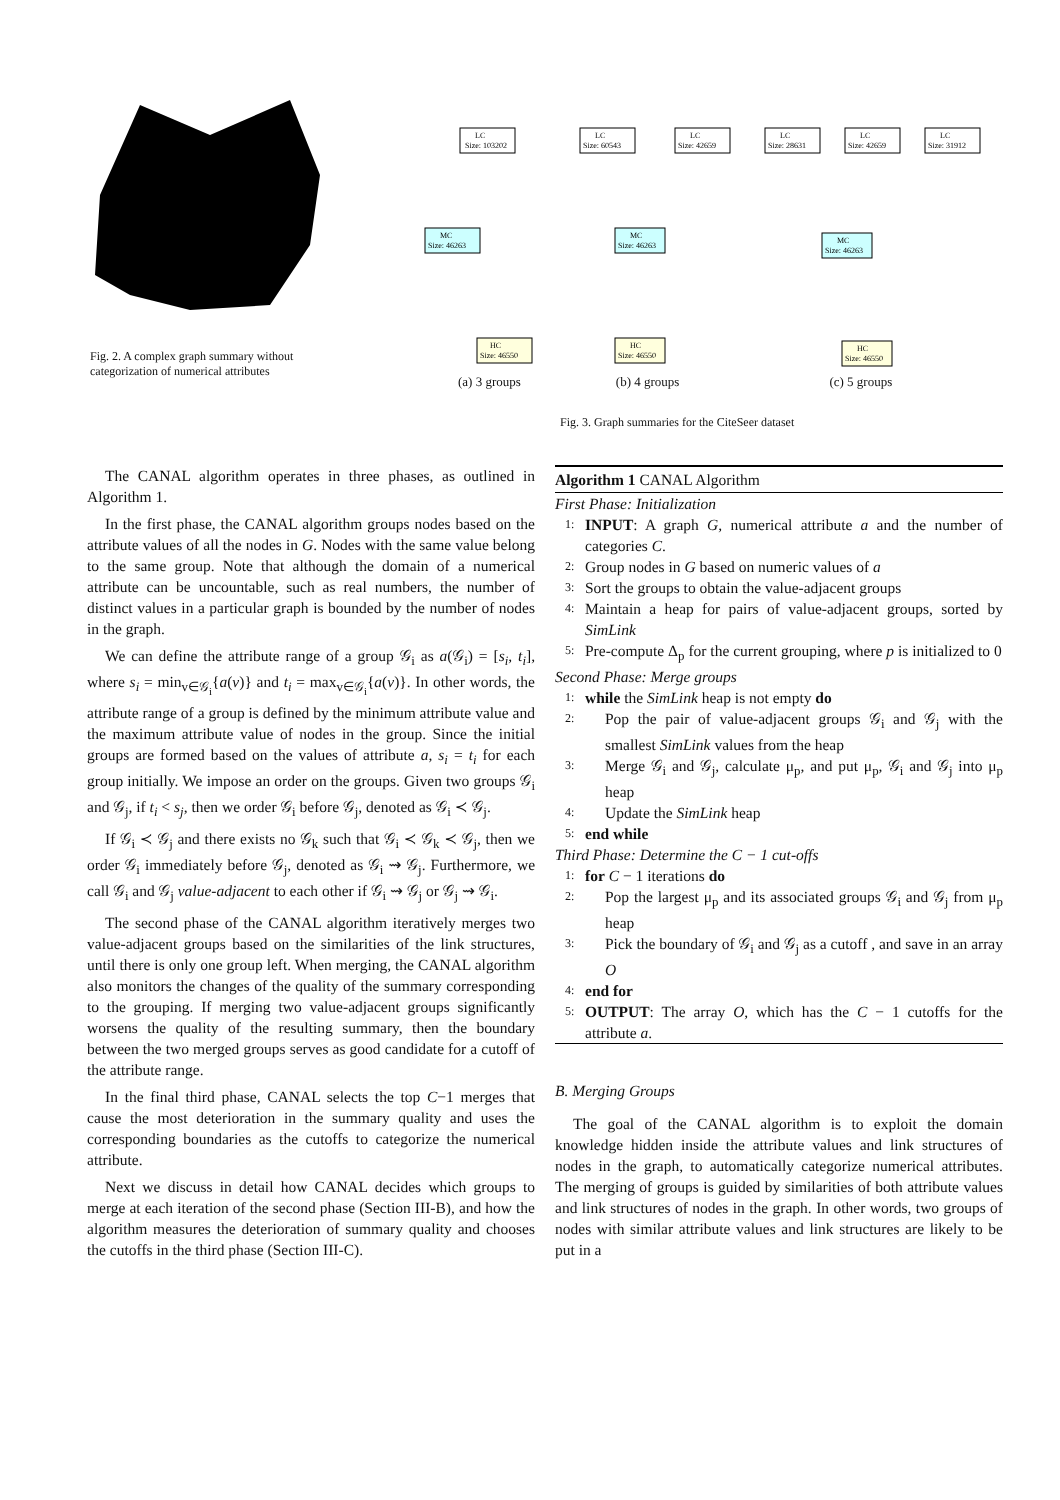Fig. 2. A complex graph summary without categorization of numerical attributes
LC
Size: 103202
MC
Size: 46263
HC
Size: 46550
LC
Size: 60543
LC
Size: 42659
MC
Size: 46263
HC
Size: 46550
LC
Size: 28631
LC
Size: 42659
LC
Size: 31912
MC
Size: 46263
HC
Size: 46550
(a) 3 groups (b) 4 groups (c) 5 groups
Fig. 3. Graph summaries for the CiteSeer dataset
The CANAL algorithm operates in three phases, as outlined in Algorithm 1.
In the first phase, the CANAL algorithm groups nodes based on the attribute values of all the nodes in G. Nodes with the same value belong to the same group. Note that although the domain of a numerical attribute can be uncountable, such as real numbers, the number of distinct values in a particular graph is bounded by the number of nodes in the graph.
We can define the attribute range of a group 𝒢<sub>i</sub> as a(𝒢<sub>i</sub>) = [s<sub>i</sub>, t<sub>i</sub>], where s<sub>i</sub> = min<sub>v∈𝒢<sub>i</sub></sub>{a(v)} and t<sub>i</sub> = max<sub>v∈𝒢<sub>i</sub></sub>{a(v)}. In other words, the attribute range of a group is defined by the minimum attribute value and the maximum attribute value of nodes in the group. Since the initial groups are formed based on the values of attribute a, s<sub>i</sub> = t<sub>i</sub> for each group initially. We impose an order on the groups. Given two groups 𝒢<sub>i</sub> and 𝒢<sub>j</sub>, if t<sub>i</sub> < s<sub>j</sub>, then we order 𝒢<sub>i</sub> before 𝒢<sub>j</sub>, denoted as 𝒢<sub>i</sub> ≺ 𝒢<sub>j</sub>.
If 𝒢<sub>i</sub> ≺ 𝒢<sub>j</sub> and there exists no 𝒢<sub>k</sub> such that 𝒢<sub>i</sub> ≺ 𝒢<sub>k</sub> ≺ 𝒢<sub>j</sub>, then we order 𝒢<sub>i</sub> immediately before 𝒢<sub>j</sub>, denoted as 𝒢<sub>i</sub> ⇝ 𝒢<sub>j</sub>. Furthermore, we call 𝒢<sub>i</sub> and 𝒢<sub>j</sub> value-adjacent to each other if 𝒢<sub>i</sub> ⇝ 𝒢<sub>j</sub> or 𝒢<sub>j</sub> ⇝ 𝒢<sub>i</sub>.
The second phase of the CANAL algorithm iteratively merges two value-adjacent groups based on the similarities of the link structures, until there is only one group left. When merging, the CANAL algorithm also monitors the changes of the quality of the summary corresponding to the grouping. If merging two value-adjacent groups significantly worsens the quality of the resulting summary, then the boundary between the two merged groups serves as good candidate for a cutoff of the attribute range.
In the final third phase, CANAL selects the top C−1 merges that cause the most deterioration in the summary quality and uses the corresponding boundaries as the cutoffs to categorize the numerical attribute.
Next we discuss in detail how CANAL decides which groups to merge at each iteration of the second phase (Section III-B), and how the algorithm measures the deterioration of summary quality and chooses the cutoffs in the third phase (Section III-C).
Algorithm 1 CANAL Algorithm
First Phase: Initialization
1: INPUT: A graph G, numerical attribute a and the number of categories C.
2: Group nodes in G based on numeric values of a
3: Sort the groups to obtain the value-adjacent groups
4: Maintain a heap for pairs of value-adjacent groups, sorted by SimLink
5: Pre-compute Δ<sub>p</sub> for the current grouping, where p is initialized to 0
Second Phase: Merge groups
1: while the SimLink heap is not empty do
2: Pop the pair of value-adjacent groups 𝒢<sub>i</sub> and 𝒢<sub>j</sub> with the smallest SimLink values from the heap
3: Merge 𝒢<sub>i</sub> and 𝒢<sub>j</sub>, calculate μ<sub>p</sub>, and put μ<sub>p</sub>, 𝒢<sub>i</sub> and 𝒢<sub>j</sub> into μ<sub>p</sub> heap
4: Update the SimLink heap
5: end while
Third Phase: Determine the C − 1 cut-offs
1: for C − 1 iterations do
2: Pop the largest μ<sub>p</sub> and its associated groups 𝒢<sub>i</sub> and 𝒢<sub>j</sub> from μ<sub>p</sub> heap
3: Pick the boundary of 𝒢<sub>i</sub> and 𝒢<sub>j</sub> as a cutoff , and save in an array O
4: end for
5: OUTPUT: The array O, which has the C − 1 cutoffs for the attribute a.
B. Merging Groups
The goal of the CANAL algorithm is to exploit the domain knowledge hidden inside the attribute values and link structures of nodes in the graph, to automatically categorize numerical attributes. The merging of groups is guided by similarities of both attribute values and link structures of nodes in the graph. In other words, two groups of nodes with similar attribute values and link structures are likely to be put in a